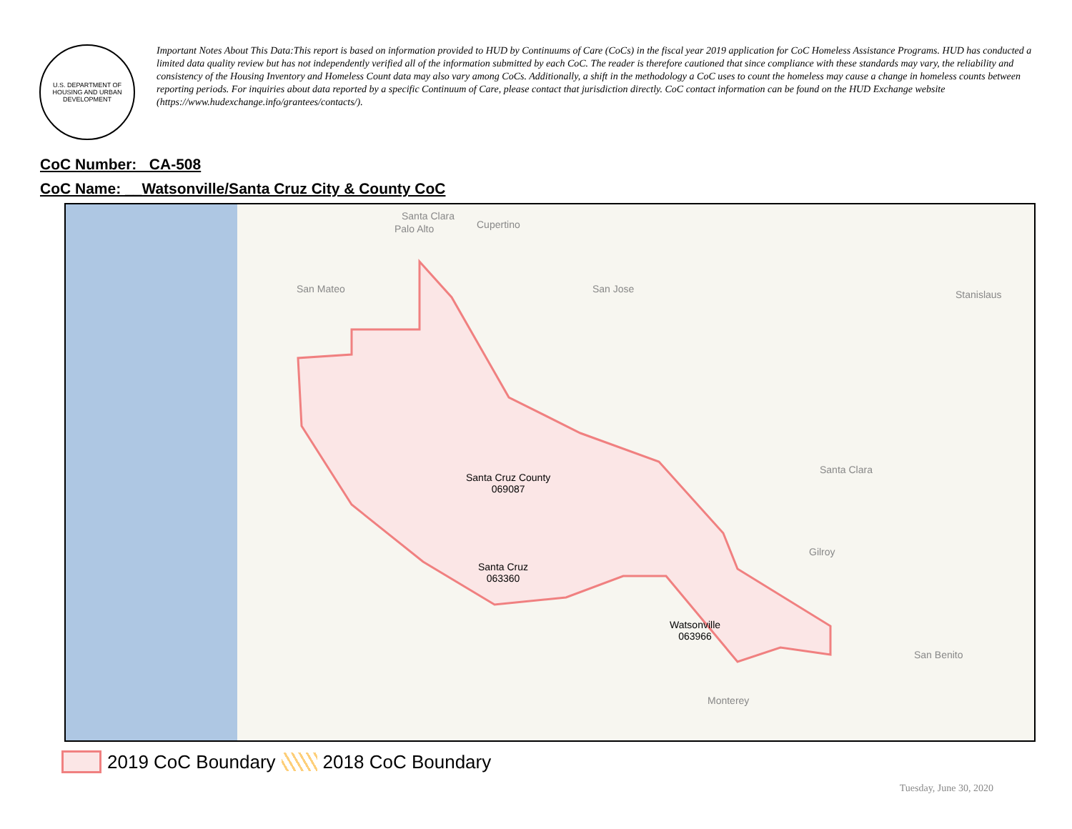U.S. DEPARTMENT OF HOUSING AND URBAN DEVELOPMENT
Important Notes About This Data:This report is based on information provided to HUD by Continuums of Care (CoCs) in the fiscal year 2019 application for CoC Homeless Assistance Programs. HUD has conducted a limited data quality review but has not independently verified all of the information submitted by each CoC. The reader is therefore cautioned that since compliance with these standards may vary, the reliability and consistency of the Housing Inventory and Homeless Count data may also vary among CoCs. Additionally, a shift in the methodology a CoC uses to count the homeless may cause a change in homeless counts between reporting periods. For inquiries about data reported by a specific Continuum of Care, please contact that jurisdiction directly. CoC contact information can be found on the HUD Exchange website (https://www.hudexchange.info/grantees/contacts/).
CoC Number: CA-508
CoC Name: __Watsonville/Santa Cruz City & County CoC
Santa Clara
Palo Alto Cupertino
San Mateo San Jose Stanislaus
Santa Cruz County
069087
Santa Clara
Gilroy
Santa Cruz
063360
Watsonville
063966
San Benito
Monterey
2019 CoC Boundary 2018 CoC Boundary
Tuesday, June 30, 2020